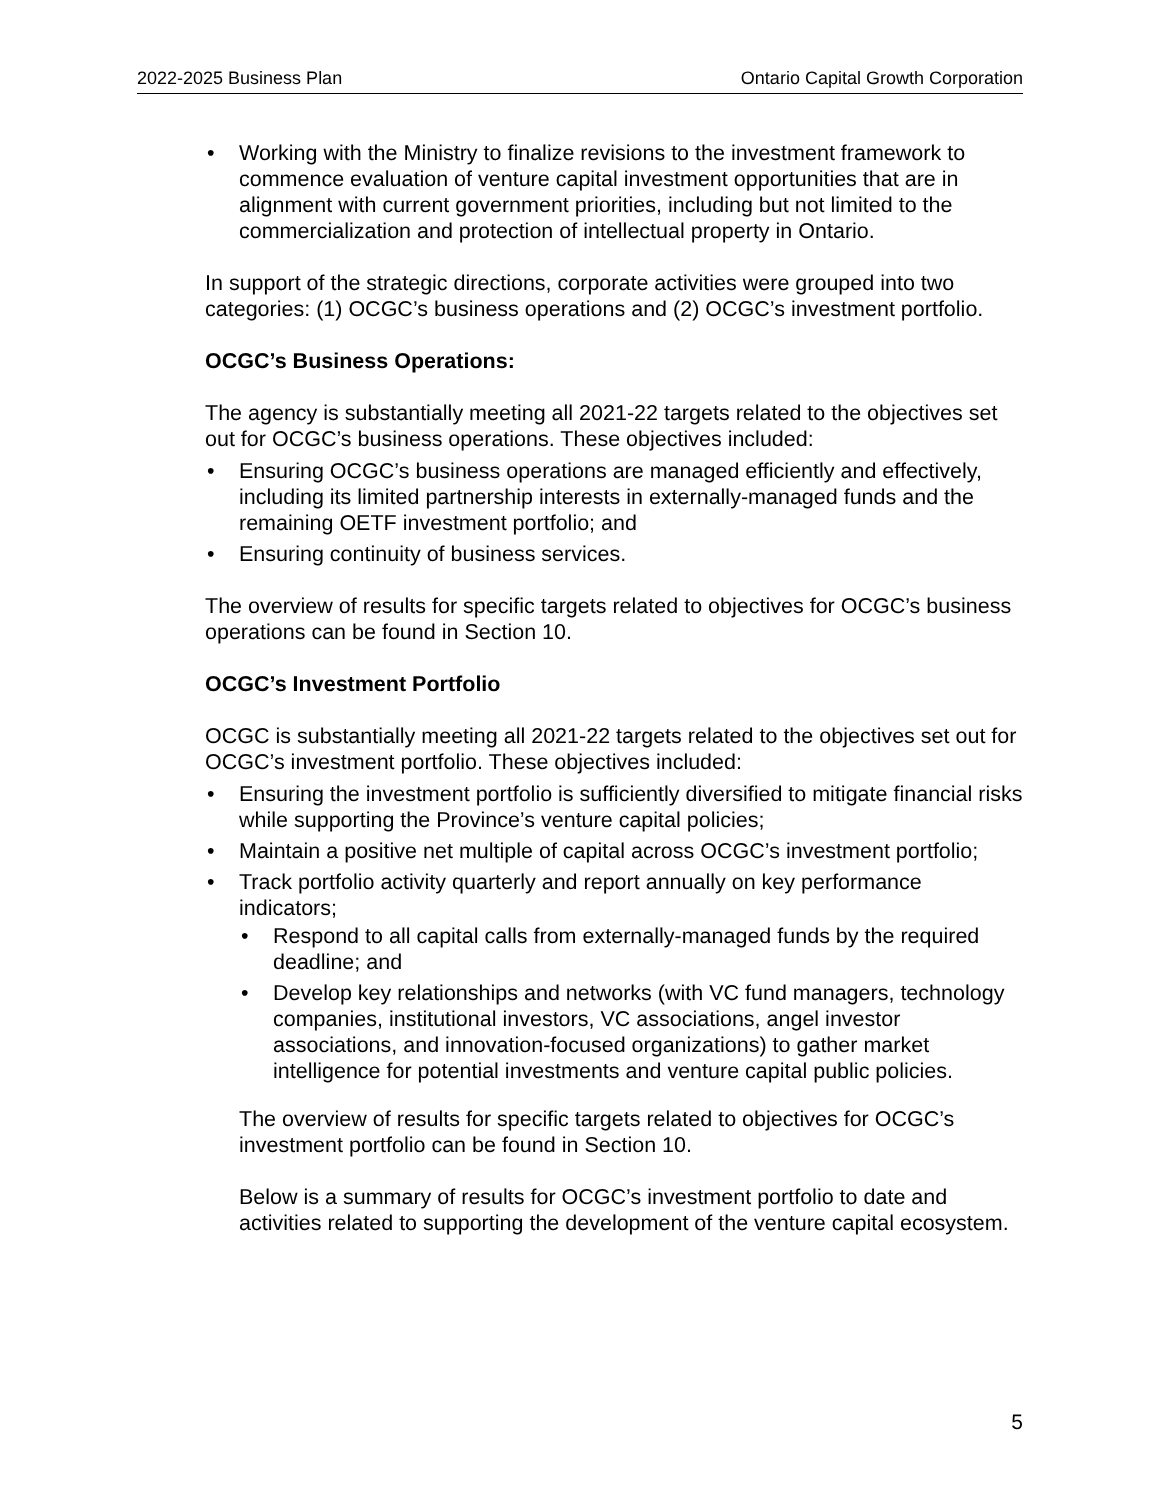2022-2025 Business Plan Ontario Capital Growth Corporation
• Working with the Ministry to finalize revisions to the investment framework to commence evaluation of venture capital investment opportunities that are in alignment with current government priorities, including but not limited to the commercialization and protection of intellectual property in Ontario.
In support of the strategic directions, corporate activities were grouped into two categories: (1) OCGC’s business operations and (2) OCGC’s investment portfolio.
OCGC’s Business Operations:
The agency is substantially meeting all 2021-22 targets related to the objectives set out for OCGC’s business operations. These objectives included:
• Ensuring OCGC’s business operations are managed efficiently and effectively, including its limited partnership interests in externally-managed funds and the remaining OETF investment portfolio; and
• Ensuring continuity of business services.
The overview of results for specific targets related to objectives for OCGC’s business operations can be found in Section 10.
OCGC’s Investment Portfolio
OCGC is substantially meeting all 2021-22 targets related to the objectives set out for OCGC’s investment portfolio. These objectives included:
• Ensuring the investment portfolio is sufficiently diversified to mitigate financial risks while supporting the Province’s venture capital policies;
• Maintain a positive net multiple of capital across OCGC’s investment portfolio;
• Track portfolio activity quarterly and report annually on key performance indicators;
• Respond to all capital calls from externally-managed funds by the required deadline; and
• Develop key relationships and networks (with VC fund managers, technology companies, institutional investors, VC associations, angel investor associations, and innovation-focused organizations) to gather market intelligence for potential investments and venture capital public policies.
The overview of results for specific targets related to objectives for OCGC’s investment portfolio can be found in Section 10.
Below is a summary of results for OCGC’s investment portfolio to date and activities related to supporting the development of the venture capital ecosystem.
5